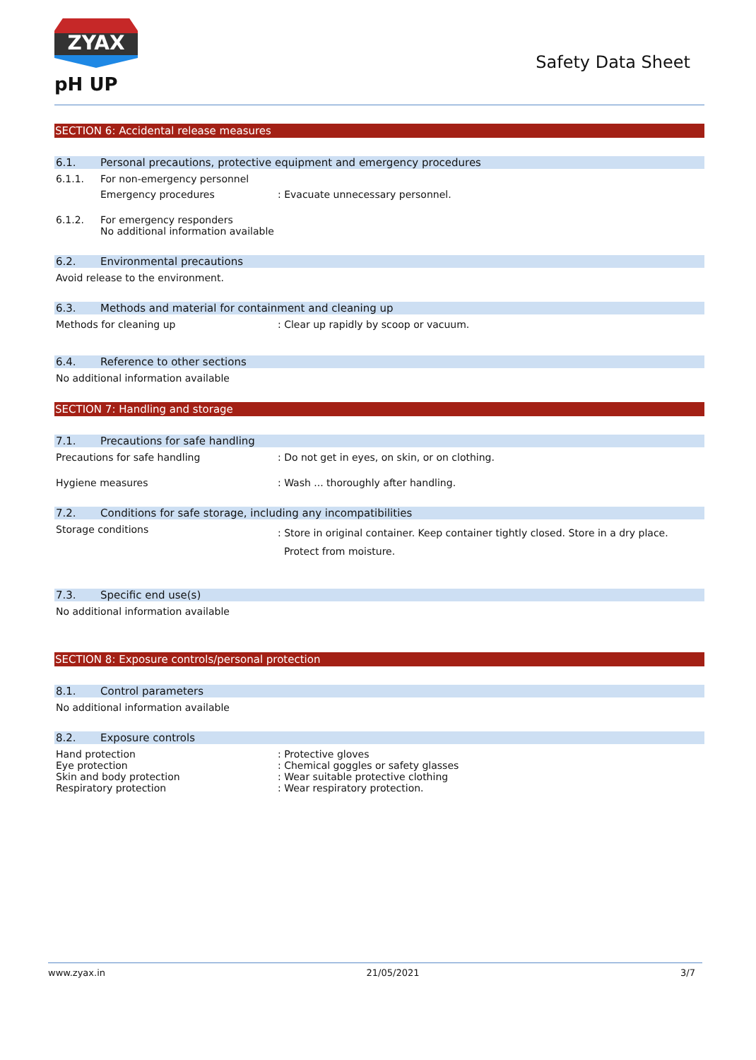ZYAX
pH UP
Safety Data Sheet
SECTION 6: Accidental release measures
6.1. Personal precautions, protective equipment and emergency procedures
6.1.1. For non-emergency personnel
Emergency procedures: Evacuate unnecessary personnel.
6.1.2. For emergency responders
No additional information available
6.2. Environmental precautions
Avoid release to the environment.
6.3. Methods and material for containment and cleaning up
Methods for cleaning up: Clear up rapidly by scoop or vacuum.
6.4. Reference to other sections
No additional information available
SECTION 7: Handling and storage
7.1. Precautions for safe handling
Precautions for safe handling: Do not get in eyes, on skin, or on clothing.
Hygiene measures: Wash ... thoroughly after handling.
7.2. Conditions for safe storage, including any incompatibilities
Storage conditions: Store in original container. Keep container tightly closed. Store in a dry place.
Protect from moisture.
7.3. Specific end use(s)
No additional information available
SECTION 8: Exposure controls/personal protection
8.1. Control parameters
No additional information available
8.2. Exposure controls
Hand protection: Protective gloves
Eye protection: Chemical goggles or safety glasses
Skin and body protection: Wear suitable protective clothing
Respiratory protection: Wear respiratory protection.
www.zyax.in 21/05/2021 3/7